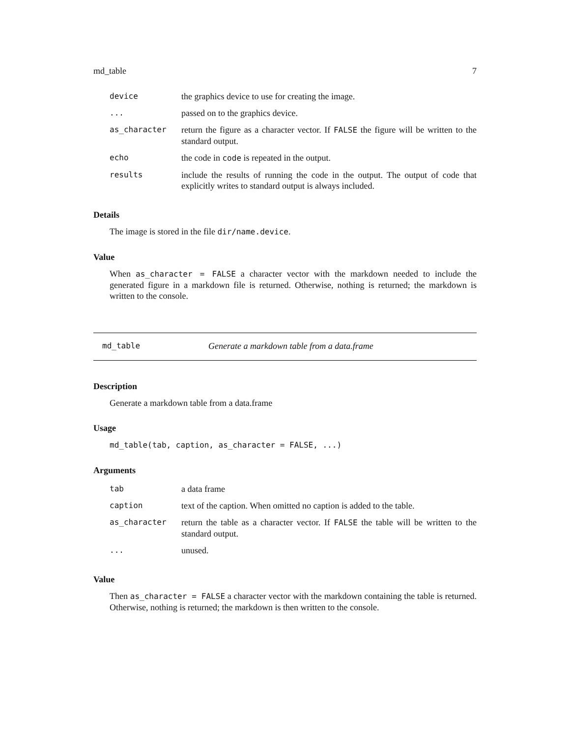md_table 7
| device | the graphics device to use for creating the image. |
| ... | passed on to the graphics device. |
| as_character | return the figure as a character vector. If FALSE the figure will be written to the standard output. |
| echo | the code in code is repeated in the output. |
| results | include the results of running the code in the output. The output of code that explicitly writes to standard output is always included. |
Details
The image is stored in the file dir/name.device.
Value
When as_character = FALSE a character vector with the markdown needed to include the generated figure in a markdown file is returned. Otherwise, nothing is returned; the markdown is written to the console.
md_table Generate a markdown table from a data.frame
Description
Generate a markdown table from a data.frame
Usage
md_table(tab, caption, as_character = FALSE, ...)
Arguments
| tab | a data frame |
| caption | text of the caption. When omitted no caption is added to the table. |
| as_character | return the table as a character vector. If FALSE the table will be written to the standard output. |
| ... | unused. |
Value
Then as_character = FALSE a character vector with the markdown containing the table is returned. Otherwise, nothing is returned; the markdown is then written to the console.